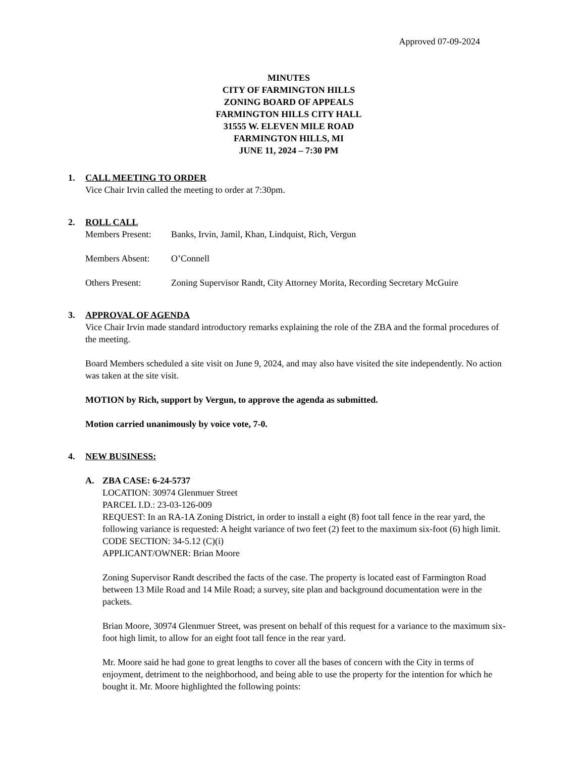Approved 07-09-2024
MINUTES
CITY OF FARMINGTON HILLS
ZONING BOARD OF APPEALS
FARMINGTON HILLS CITY HALL
31555 W. ELEVEN MILE ROAD
FARMINGTON HILLS, MI
JUNE 11, 2024 – 7:30 PM
1. CALL MEETING TO ORDER
Vice Chair Irvin called the meeting to order at 7:30pm.
2. ROLL CALL
Members Present: Banks, Irvin, Jamil, Khan, Lindquist, Rich, Vergun
Members Absent: O’Connell
Others Present: Zoning Supervisor Randt, City Attorney Morita, Recording Secretary McGuire
3. APPROVAL OF AGENDA
Vice Chair Irvin made standard introductory remarks explaining the role of the ZBA and the formal procedures of the meeting.
Board Members scheduled a site visit on June 9, 2024, and may also have visited the site independently. No action was taken at the site visit.
MOTION by Rich, support by Vergun, to approve the agenda as submitted.
Motion carried unanimously by voice vote, 7-0.
4. NEW BUSINESS:
A. ZBA CASE: 6-24-5737
LOCATION: 30974 Glenmuer Street
PARCEL I.D.: 23-03-126-009
REQUEST: In an RA-1A Zoning District, in order to install a eight (8) foot tall fence in the rear yard, the following variance is requested: A height variance of two feet (2) feet to the maximum six-foot (6) high limit.
CODE SECTION: 34-5.12 (C)(i)
APPLICANT/OWNER: Brian Moore
Zoning Supervisor Randt described the facts of the case. The property is located east of Farmington Road between 13 Mile Road and 14 Mile Road; a survey, site plan and background documentation were in the packets.
Brian Moore, 30974 Glenmuer Street, was present on behalf of this request for a variance to the maximum six-foot high limit, to allow for an eight foot tall fence in the rear yard.
Mr. Moore said he had gone to great lengths to cover all the bases of concern with the City in terms of enjoyment, detriment to the neighborhood, and being able to use the property for the intention for which he bought it. Mr. Moore highlighted the following points: